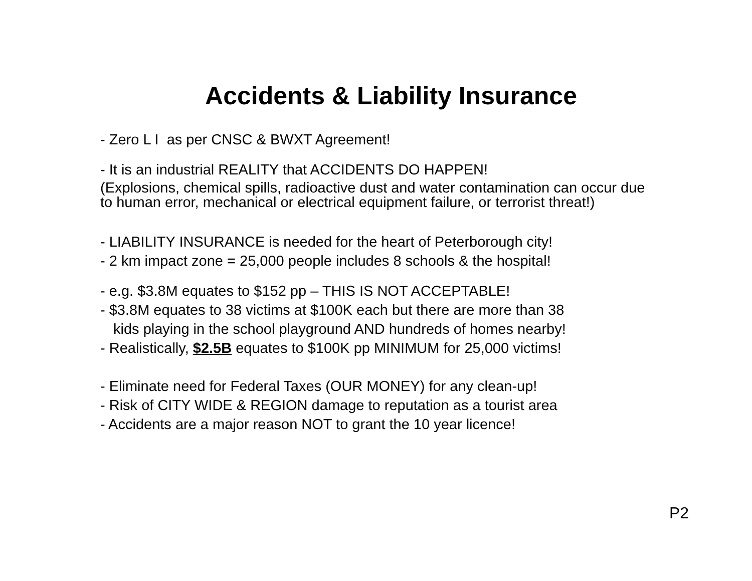Accidents & Liability Insurance
- Zero L I as per CNSC & BWXT Agreement!
- It is an industrial REALITY that ACCIDENTS DO HAPPEN!
(Explosions, chemical spills, radioactive dust and water contamination can occur due to human error, mechanical or electrical equipment failure, or terrorist threat!)
- LIABILITY INSURANCE is needed for the heart of Peterborough city!
- 2 km impact zone = 25,000 people includes 8 schools & the hospital!
- e.g. $3.8M equates to $152 pp – THIS IS NOT ACCEPTABLE!
- $3.8M equates to 38 victims at $100K each but there are more than 38
kids playing in the school playground AND hundreds of homes nearby!
- Realistically, $2.5B equates to $100K pp MINIMUM for 25,000 victims!
- Eliminate need for Federal Taxes (OUR MONEY) for any clean-up!
- Risk of CITY WIDE & REGION damage to reputation as a tourist area
- Accidents are a major reason NOT to grant the 10 year licence!
P2